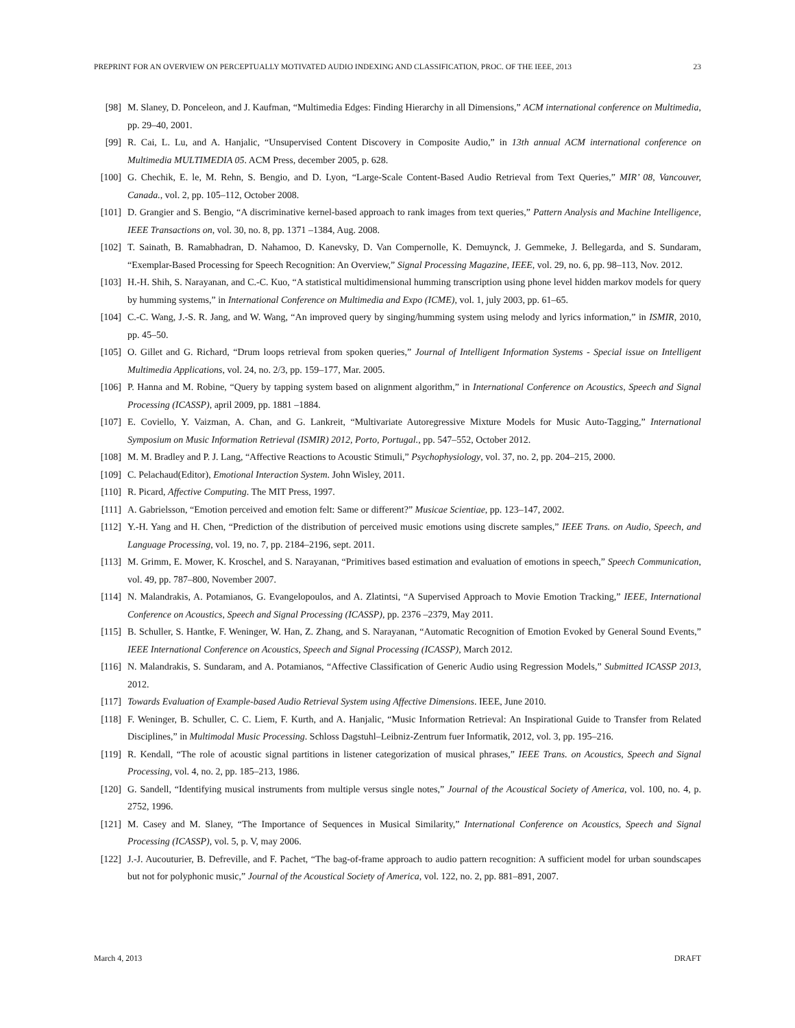PREPRINT FOR AN OVERVIEW ON PERCEPTUALLY MOTIVATED AUDIO INDEXING AND CLASSIFICATION, PROC. OF THE IEEE, 2013 23
[98] M. Slaney, D. Ponceleon, and J. Kaufman, “Multimedia Edges: Finding Hierarchy in all Dimensions,” ACM international conference on Multimedia, pp. 29–40, 2001.
[99] R. Cai, L. Lu, and A. Hanjalic, “Unsupervised Content Discovery in Composite Audio,” in 13th annual ACM international conference on Multimedia MULTIMEDIA 05. ACM Press, december 2005, p. 628.
[100] G. Chechik, E. le, M. Rehn, S. Bengio, and D. Lyon, “Large-Scale Content-Based Audio Retrieval from Text Queries,” MIR’ 08, Vancouver, Canada., vol. 2, pp. 105–112, October 2008.
[101] D. Grangier and S. Bengio, “A discriminative kernel-based approach to rank images from text queries,” Pattern Analysis and Machine Intelligence, IEEE Transactions on, vol. 30, no. 8, pp. 1371 –1384, Aug. 2008.
[102] T. Sainath, B. Ramabhadran, D. Nahamoo, D. Kanevsky, D. Van Compernolle, K. Demuynck, J. Gemmeke, J. Bellegarda, and S. Sundaram, “Exemplar-Based Processing for Speech Recognition: An Overview,” Signal Processing Magazine, IEEE, vol. 29, no. 6, pp. 98–113, Nov. 2012.
[103] H.-H. Shih, S. Narayanan, and C.-C. Kuo, “A statistical multidimensional humming transcription using phone level hidden markov models for query by humming systems,” in International Conference on Multimedia and Expo (ICME), vol. 1, july 2003, pp. 61–65.
[104] C.-C. Wang, J.-S. R. Jang, and W. Wang, “An improved query by singing/humming system using melody and lyrics information,” in ISMIR, 2010, pp. 45–50.
[105] O. Gillet and G. Richard, “Drum loops retrieval from spoken queries,” Journal of Intelligent Information Systems - Special issue on Intelligent Multimedia Applications, vol. 24, no. 2/3, pp. 159–177, Mar. 2005.
[106] P. Hanna and M. Robine, “Query by tapping system based on alignment algorithm,” in International Conference on Acoustics, Speech and Signal Processing (ICASSP), april 2009, pp. 1881 –1884.
[107] E. Coviello, Y. Vaizman, A. Chan, and G. Lankreit, “Multivariate Autoregressive Mixture Models for Music Auto-Tagging,” International Symposium on Music Information Retrieval (ISMIR) 2012, Porto, Portugal., pp. 547–552, October 2012.
[108] M. M. Bradley and P. J. Lang, “Affective Reactions to Acoustic Stimuli,” Psychophysiology, vol. 37, no. 2, pp. 204–215, 2000.
[109] C. Pelachaud(Editor), Emotional Interaction System. John Wisley, 2011.
[110] R. Picard, Affective Computing. The MIT Press, 1997.
[111] A. Gabrielsson, “Emotion perceived and emotion felt: Same or different?” Musicae Scientiae, pp. 123–147, 2002.
[112] Y.-H. Yang and H. Chen, “Prediction of the distribution of perceived music emotions using discrete samples,” IEEE Trans. on Audio, Speech, and Language Processing, vol. 19, no. 7, pp. 2184–2196, sept. 2011.
[113] M. Grimm, E. Mower, K. Kroschel, and S. Narayanan, “Primitives based estimation and evaluation of emotions in speech,” Speech Communication, vol. 49, pp. 787–800, November 2007.
[114] N. Malandrakis, A. Potamianos, G. Evangelopoulos, and A. Zlatintsi, “A Supervised Approach to Movie Emotion Tracking,” IEEE, International Conference on Acoustics, Speech and Signal Processing (ICASSP), pp. 2376 –2379, May 2011.
[115] B. Schuller, S. Hantke, F. Weninger, W. Han, Z. Zhang, and S. Narayanan, “Automatic Recognition of Emotion Evoked by General Sound Events,” IEEE International Conference on Acoustics, Speech and Signal Processing (ICASSP), March 2012.
[116] N. Malandrakis, S. Sundaram, and A. Potamianos, “Affective Classification of Generic Audio using Regression Models,” Submitted ICASSP 2013, 2012.
[117] Towards Evaluation of Example-based Audio Retrieval System using Affective Dimensions. IEEE, June 2010.
[118] F. Weninger, B. Schuller, C. C. Liem, F. Kurth, and A. Hanjalic, “Music Information Retrieval: An Inspirational Guide to Transfer from Related Disciplines,” in Multimodal Music Processing. Schloss Dagstuhl–Leibniz-Zentrum fuer Informatik, 2012, vol. 3, pp. 195–216.
[119] R. Kendall, “The role of acoustic signal partitions in listener categorization of musical phrases,” IEEE Trans. on Acoustics, Speech and Signal Processing, vol. 4, no. 2, pp. 185–213, 1986.
[120] G. Sandell, “Identifying musical instruments from multiple versus single notes,” Journal of the Acoustical Society of America, vol. 100, no. 4, p. 2752, 1996.
[121] M. Casey and M. Slaney, “The Importance of Sequences in Musical Similarity,” International Conference on Acoustics, Speech and Signal Processing (ICASSP), vol. 5, p. V, may 2006.
[122] J.-J. Aucouturier, B. Defreville, and F. Pachet, “The bag-of-frame approach to audio pattern recognition: A sufficient model for urban soundscapes but not for polyphonic music,” Journal of the Acoustical Society of America, vol. 122, no. 2, pp. 881–891, 2007.
March 4, 2013 DRAFT